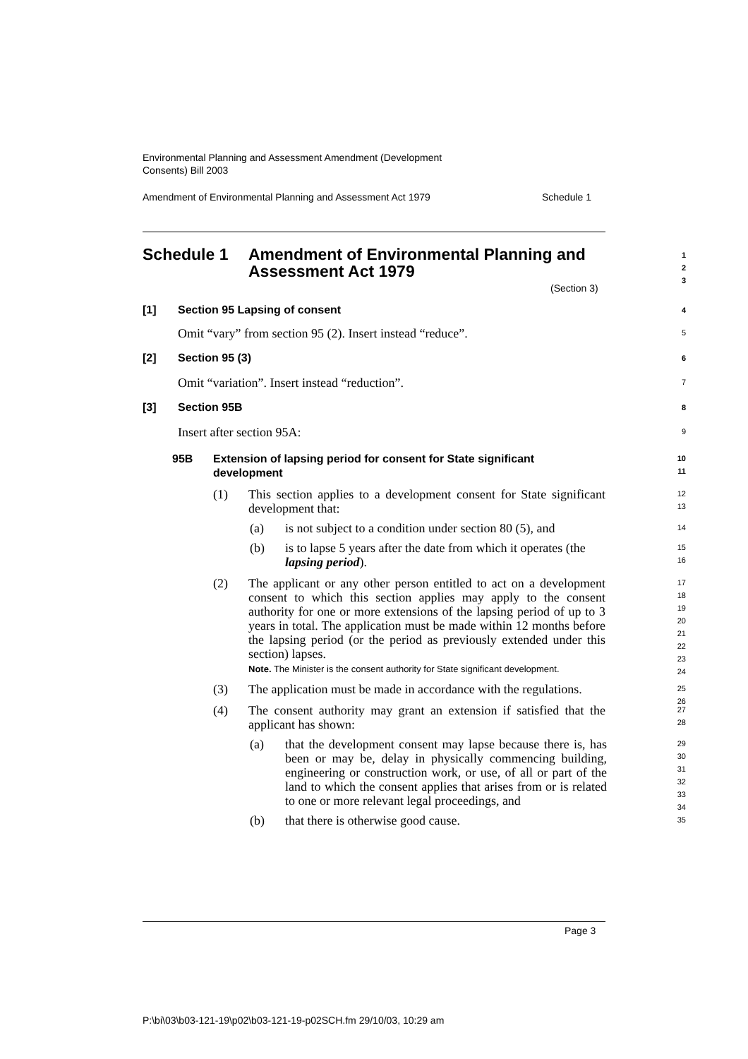Environmental Planning and Assessment Amendment (Development
Consents) Bill 2003
Amendment of Environmental Planning and Assessment Act 1979 Schedule 1
Schedule 1 Amendment of Environmental Planning and Assessment Act 1979 1
2
3
(Section 3)
[1] Section 95 Lapsing of consent 4
Omit “vary” from section 95 (2). Insert instead “reduce”. 5
[2] Section 95 (3) 6
Omit “variation”. Insert instead “reduction”. 7
[3] Section 95B 8
Insert after section 95A: 9
95B Extension of lapsing period for consent for State significant development 10
11
(1) This section applies to a development consent for State significant development that: 12
13
(a) is not subject to a condition under section 80 (5), and 14
(b) is to lapse 5 years after the date from which it operates (the lapsing period). 15
16
(2) The applicant or any other person entitled to act on a development consent to which this section applies may apply to the consent authority for one or more extensions of the lapsing period of up to 3 years in total. The application must be made within 12 months before the lapsing period (or the period as previously extended under this section) lapses.
Note. The Minister is the consent authority for State significant development.
17
18
19
20
21
22
23
24
(3) The application must be made in accordance with the regulations. 25
26
(4) The consent authority may grant an extension if satisfied that the applicant has shown: 27
28
(a) that the development consent may lapse because there is, has been or may be, delay in physically commencing building, engineering or construction work, or use, of all or part of the land to which the consent applies that arises from or is related to one or more relevant legal proceedings, and 29
30
31
32
33
34
(b) that there is otherwise good cause. 35
Page 3
P:\bi\03\b03-121-19\p02\b03-121-19-p02SCH.fm 29/10/03, 10:29 am